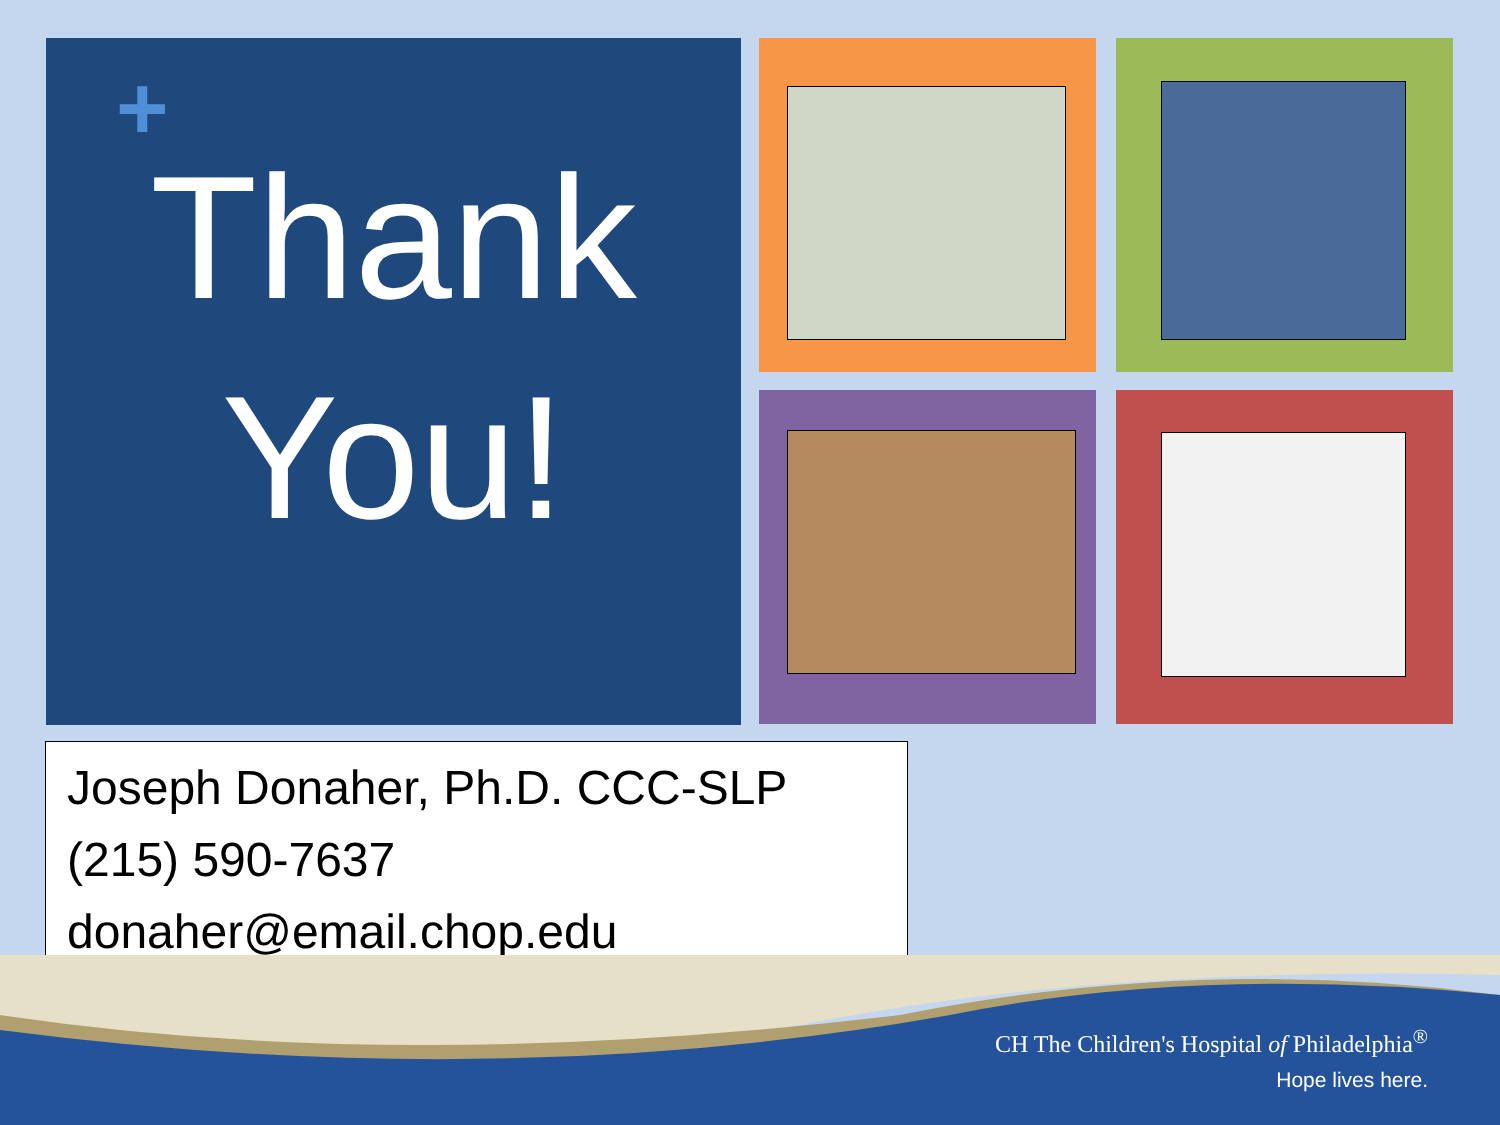+
Thank
You!
Joseph Donaher, Ph.D. CCC-SLP
(215) 590-7637
donaher@email.chop.edu
CH The Children's Hospital of Philadelphia<sup>®</sup>
Hope lives here.